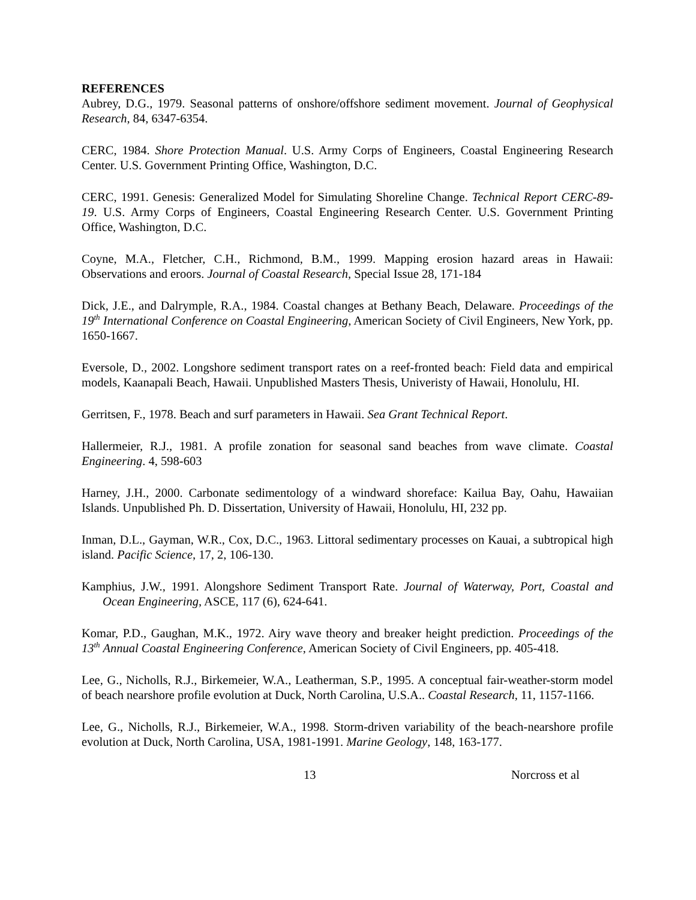REFERENCES
Aubrey, D.G., 1979. Seasonal patterns of onshore/offshore sediment movement. Journal of Geophysical Research, 84, 6347-6354.
CERC, 1984. Shore Protection Manual. U.S. Army Corps of Engineers, Coastal Engineering Research Center. U.S. Government Printing Office, Washington, D.C.
CERC, 1991. Genesis: Generalized Model for Simulating Shoreline Change. Technical Report CERC-89-19. U.S. Army Corps of Engineers, Coastal Engineering Research Center. U.S. Government Printing Office, Washington, D.C.
Coyne, M.A., Fletcher, C.H., Richmond, B.M., 1999. Mapping erosion hazard areas in Hawaii: Observations and eroors. Journal of Coastal Research, Special Issue 28, 171-184
Dick, J.E., and Dalrymple, R.A., 1984. Coastal changes at Bethany Beach, Delaware. Proceedings of the 19<sup>th</sup> International Conference on Coastal Engineering, American Society of Civil Engineers, New York, pp. 1650-1667.
Eversole, D., 2002. Longshore sediment transport rates on a reef-fronted beach: Field data and empirical models, Kaanapali Beach, Hawaii. Unpublished Masters Thesis, Univeristy of Hawaii, Honolulu, HI.
Gerritsen, F., 1978. Beach and surf parameters in Hawaii. Sea Grant Technical Report.
Hallermeier, R.J., 1981. A profile zonation for seasonal sand beaches from wave climate. Coastal Engineering. 4, 598-603
Harney, J.H., 2000. Carbonate sedimentology of a windward shoreface: Kailua Bay, Oahu, Hawaiian Islands. Unpublished Ph. D. Dissertation, University of Hawaii, Honolulu, HI, 232 pp.
Inman, D.L., Gayman, W.R., Cox, D.C., 1963. Littoral sedimentary processes on Kauai, a subtropical high island. Pacific Science, 17, 2, 106-130.
Kamphius, J.W., 1991. Alongshore Sediment Transport Rate. Journal of Waterway, Port, Coastal and Ocean Engineering, ASCE, 117 (6), 624-641.
Komar, P.D., Gaughan, M.K., 1972. Airy wave theory and breaker height prediction. Proceedings of the 13<sup>th</sup> Annual Coastal Engineering Conference, American Society of Civil Engineers, pp. 405-418.
Lee, G., Nicholls, R.J., Birkemeier, W.A., Leatherman, S.P., 1995. A conceptual fair-weather-storm model of beach nearshore profile evolution at Duck, North Carolina, U.S.A.. Coastal Research, 11, 1157-1166.
Lee, G., Nicholls, R.J., Birkemeier, W.A., 1998. Storm-driven variability of the beach-nearshore profile evolution at Duck, North Carolina, USA, 1981-1991. Marine Geology, 148, 163-177.
13 Norcross et al